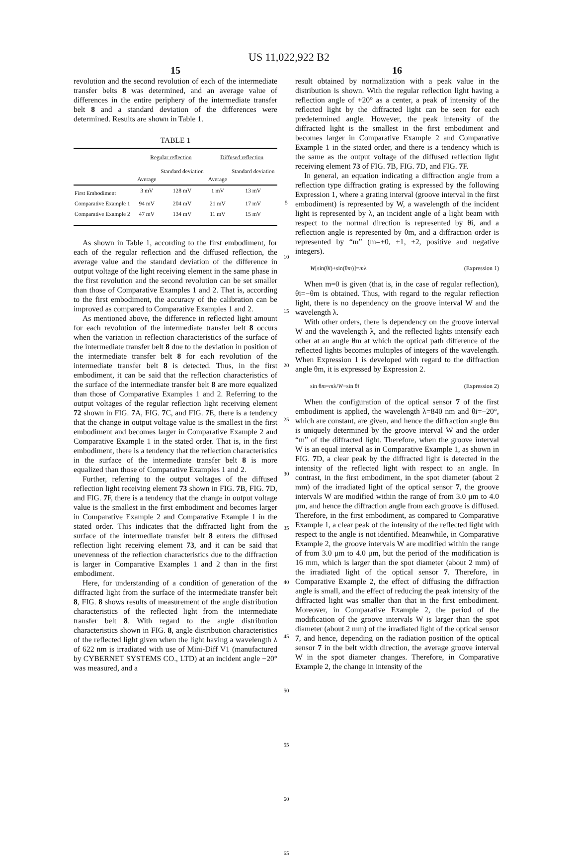US 11,022,922 B2
15
revolution and the second revolution of each of the intermediate transfer belts 8 was determined, and an average value of differences in the entire periphery of the intermediate transfer belt 8 and a standard deviation of the differences were determined. Results are shown in Table 1.
TABLE 1
| | Regular reflection | | Diffused reflection | |
| --- | --- | --- | --- | --- |
| | Average | Standard deviation | Average | Standard deviation |
| First Embodiment | 3 mV | 128 mV | 1 mV | 13 mV |
| Comparative Example 1 | 94 mV | 204 mV | 21 mV | 17 mV |
| Comparative Example 2 | 47 mV | 134 mV | 11 mV | 15 mV |
As shown in Table 1, according to the first embodiment, for each of the regular reflection and the diffused reflection, the average value and the standard deviation of the difference in output voltage of the light receiving element in the same phase in the first revolution and the second revolution can be set smaller than those of Comparative Examples 1 and 2. That is, according to the first embodiment, the accuracy of the calibration can be improved as compared to Comparative Examples 1 and 2.
As mentioned above, the difference in reflected light amount for each revolution of the intermediate transfer belt 8 occurs when the variation in reflection characteristics of the surface of the intermediate transfer belt 8 due to the deviation in position of the intermediate transfer belt 8 for each revolution of the intermediate transfer belt 8 is detected. Thus, in the first embodiment, it can be said that the reflection characteristics of the surface of the intermediate transfer belt 8 are more equalized than those of Comparative Examples 1 and 2. Referring to the output voltages of the regular reflection light receiving element 72 shown in FIG. 7 A, FIG. 7 C, and FIG. 7 E, there is a tendency that the change in output voltage value is the smallest in the first embodiment and becomes larger in Comparative Example 2 and Comparative Example 1 in the stated order. That is, in the first embodiment, there is a tendency that the reflection characteristics in the surface of the intermediate transfer belt 8 is more equalized than those of Comparative Examples 1 and 2.
Further, referring to the output voltages of the diffused reflection light receiving element 73 shown in FIG. 7 B, FIG. 7 D, and FIG. 7 F, there is a tendency that the change in output voltage value is the smallest in the first embodiment and becomes larger in Comparative Example 2 and Comparative Example 1 in the stated order. This indicates that the diffracted light from the surface of the intermediate transfer belt 8 enters the diffused reflection light receiving element 73, and it can be said that unevenness of the reflection characteristics due to the diffraction is larger in Comparative Examples 1 and 2 than in the first embodiment.
Here, for understanding of a condition of generation of the diffracted light from the surface of the intermediate transfer belt 8, FIG. 8 shows results of measurement of the angle distribution characteristics of the reflected light from the intermediate transfer belt 8. With regard to the angle distribution characteristics shown in FIG. 8, angle distribution characteristics of the reflected light given when the light having a wavelength λ of 622 nm is irradiated with use of Mini-Diff V1 (manufactured by CYBERNET SYSTEMS CO., LTD) at an incident angle −20° was measured, and a
5
10
15
20
25
30
35
40
45
50
55
60
65
16
result obtained by normalization with a peak value in the distribution is shown. With the regular reflection light having a reflection angle of +20° as a center, a peak of intensity of the reflected light by the diffracted light can be seen for each predetermined angle. However, the peak intensity of the diffracted light is the smallest in the first embodiment and becomes larger in Comparative Example 2 and Comparative Example 1 in the stated order, and there is a tendency which is the same as the output voltage of the diffused reflection light receiving element 73 of FIG. 7 B, FIG. 7 D, and FIG. 7 F.
In general, an equation indicating a diffraction angle from a reflection type diffraction grating is expressed by the following Expression 1, where a grating interval (groove interval in the first embodiment) is represented by W, a wavelength of the incident light is represented by λ, an incident angle of a light beam with respect to the normal direction is represented by θi, and a reflection angle is represented by θm, and a diffraction order is represented by “m” (m=±0, ±1, ±2, positive and negative integers).
W[sin(θi)+sin(θm)]=mλ (Expression 1)
When m=0 is given (that is, in the case of regular reflection), θi=−θm is obtained. Thus, with regard to the regular reflection light, there is no dependency on the groove interval W and the wavelength λ.
With other orders, there is dependency on the groove interval W and the wavelength λ, and the reflected lights intensify each other at an angle θm at which the optical path difference of the reflected lights becomes multiples of integers of the wavelength. When Expression 1 is developed with regard to the diffraction angle θm, it is expressed by Expression 2.
sin θm=mλ/W−sin θi (Expression 2)
When the configuration of the optical sensor 7 of the first embodiment is applied, the wavelength λ=840 nm and θi=−20°, which are constant, are given, and hence the diffraction angle θm is uniquely determined by the groove interval W and the order “m” of the diffracted light. Therefore, when the groove interval W is an equal interval as in Comparative Example 1, as shown in FIG. 7 D, a clear peak by the diffracted light is detected in the intensity of the reflected light with respect to an angle. In contrast, in the first embodiment, in the spot diameter (about 2 mm) of the irradiated light of the optical sensor 7, the groove intervals W are modified within the range of from 3.0 μm to 4.0 μm, and hence the diffraction angle from each groove is diffused. Therefore, in the first embodiment, as compared to Comparative Example 1, a clear peak of the intensity of the reflected light with respect to the angle is not identified. Meanwhile, in Comparative Example 2, the groove intervals W are modified within the range of from 3.0 μm to 4.0 μm, but the period of the modification is 16 mm, which is larger than the spot diameter (about 2 mm) of the irradiated light of the optical sensor 7. Therefore, in Comparative Example 2, the effect of diffusing the diffraction angle is small, and the effect of reducing the peak intensity of the diffracted light was smaller than that in the first embodiment. Moreover, in Comparative Example 2, the period of the modification of the groove intervals W is larger than the spot diameter (about 2 mm) of the irradiated light of the optical sensor 7, and hence, depending on the radiation position of the optical sensor 7 in the belt width direction, the average groove interval W in the spot diameter changes. Therefore, in Comparative Example 2, the change in intensity of the